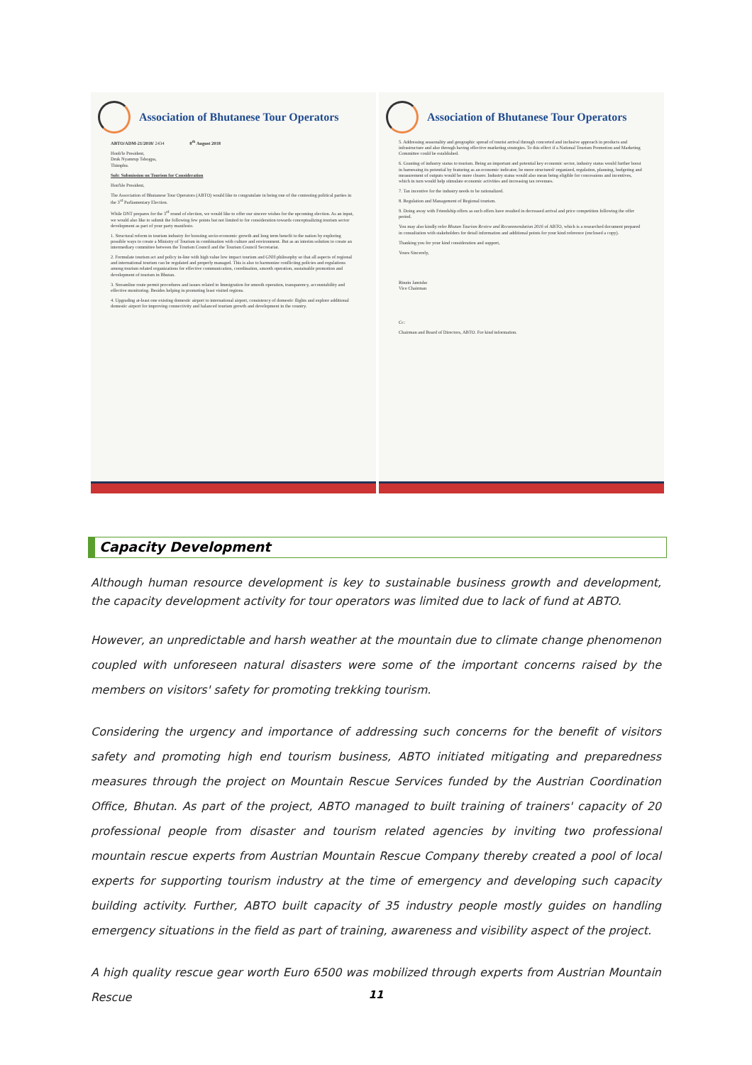Association of Bhutanese Tour Operators
ABTO/ADM-21/2018/ 2434 8<sup>th</sup> August 2018
Honb'le President,
Druk Nyamrup Tshogpa,
Thimphu.
Sub: Submission on Tourism for Consideration
Hon'ble President,
The Association of Bhutanese Tour Operators (ABTO) would like to congratulate in being one of the contesting political parties in the 3<sup>rd</sup> Parliamentary Election.
While DNT prepares for the 3<sup>rd</sup> round of election, we would like to offer our sincere wishes for the upcoming election. As an input, we would also like to submit the following few points but not limited to for consideration towards conceptualizing tourism sector development as part of your party manifesto.
1. Structural reform in tourism industry for boosting socio-economic growth and long term benefit to the nation by exploring possible ways to create a Ministry of Tourism in combination with culture and environment. But as an interim solution to create an intermediary committee between the Tourism Council and the Tourism Council Secretariat.
2. Formulate tourism act and policy in-line with high value low impact tourism and GNH philosophy so that all aspects of regional and international tourism can be regulated and properly managed. This is also to harmonize conflicting policies and regulations among tourism related organizations for effective communication, coordination, smooth operation, sustainable promotion and development of tourism in Bhutan.
3. Streamline route permit procedures and issues related to Immigration for smooth operation, transparency, accountability and effective monitoring. Besides helping in promoting least visited regions.
4. Upgrading at-least one existing domestic airport to international airport, consistency of domestic flights and explore additional domestic airport for improving connectivity and balanced tourism growth and development in the country.
Association of Bhutanese Tour Operators
5. Addressing seasonality and geographic spread of tourist arrival through concerted and inclusive approach in products and infrastructure and also through having effective marketing strategies. To this effect if a National Tourism Promotion and Marketing Committee could be established.
6. Granting of industry status to tourism. Being an important and potential key economic sector, industry status would further boost in harnessing its potential by featuring as an economic indicator, be more structured/ organized, regulation, planning, budgeting and measurement of outputs would be more clearer. Industry status would also mean being eligible for concessions and incentives, which in turn would help stimulate economic activities and increasing tax revenues.
7. Tax incentive for the industry needs to be rationalized.
8. Regulation and Management of Regional tourism.
9. Doing away with Friendship offers as such offers have resulted in decreased arrival and price competition following the offer period.
You may also kindly refer Bhutan Tourism Review and Recommendation 2016 of ABTO, which is a researched document prepared in consultation with stakeholders for detail information and additional points for your kind reference (enclosed a copy).
Thanking you for your kind consideration and support,
Yours Sincerely,
Rinzin Jamtsho
Vice Chairman
Cc:
Chairman and Board of Directors, ABTO. For kind information.
Capacity Development
Although human resource development is key to sustainable business growth and development, the capacity development activity for tour operators was limited due to lack of fund at ABTO.
However, an unpredictable and harsh weather at the mountain due to climate change phenomenon coupled with unforeseen natural disasters were some of the important concerns raised by the members on visitors' safety for promoting trekking tourism.
Considering the urgency and importance of addressing such concerns for the benefit of visitors safety and promoting high end tourism business, ABTO initiated mitigating and preparedness measures through the project on Mountain Rescue Services funded by the Austrian Coordination Office, Bhutan. As part of the project, ABTO managed to built training of trainers' capacity of 20 professional people from disaster and tourism related agencies by inviting two professional mountain rescue experts from Austrian Mountain Rescue Company thereby created a pool of local experts for supporting tourism industry at the time of emergency and developing such capacity building activity. Further, ABTO built capacity of 35 industry people mostly guides on handling emergency situations in the field as part of training, awareness and visibility aspect of the project.
A high quality rescue gear worth Euro 6500 was mobilized through experts from Austrian Mountain Rescue
11